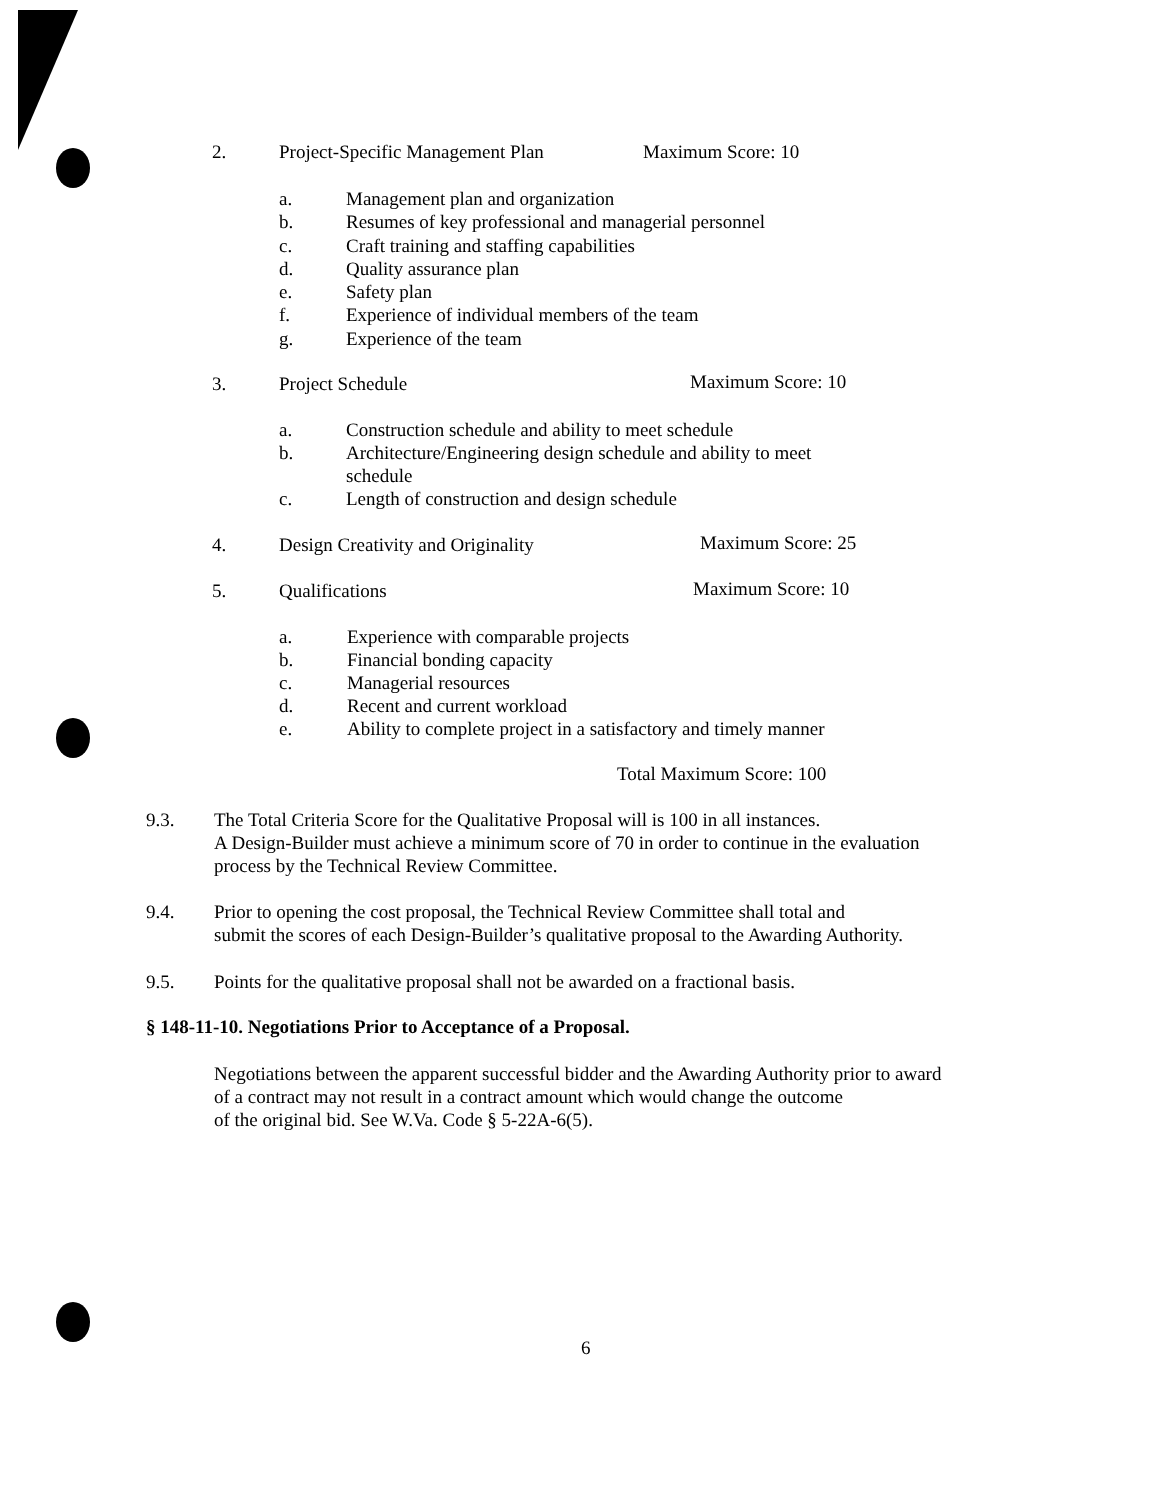2. Project-Specific Management Plan Maximum Score: 10
a.
b.
c.
d.
e.
f.
g.
Management plan and organization
Resumes of key professional and managerial personnel
Craft training and staffing capabilities
Quality assurance plan
Safety plan
Experience of individual members of the team
Experience of the team
3. Project Schedule Maximum Score: 10
a.
b.
c.
Construction schedule and ability to meet schedule
Architecture/Engineering design schedule and ability to meet
schedule
Length of construction and design schedule
4. Design Creativity and Originality Maximum Score: 25
5. Qualifications Maximum Score: 10
a.
b.
c.
d.
e.
Experience with comparable projects
Financial bonding capacity
Managerial resources
Recent and current workload
Ability to complete project in a satisfactory and timely manner
Total Maximum Score: 100
9.3.
The Total Criteria Score for the Qualitative Proposal will is 100 in all instances.
A Design-Builder must achieve a minimum score of 70 in order to continue in the evaluation
process by the Technical Review Committee.
9.4.
Prior to opening the cost proposal, the Technical Review Committee shall total and
submit the scores of each Design-Builder’s qualitative proposal to the Awarding Authority.
9.5. Points for the qualitative proposal shall not be awarded on a fractional basis.
§ 148-11-10. Negotiations Prior to Acceptance of a Proposal.
Negotiations between the apparent successful bidder and the Awarding Authority prior to award
of a contract may not result in a contract amount which would change the outcome
of the original bid. See W.Va. Code § 5-22A-6(5).
6